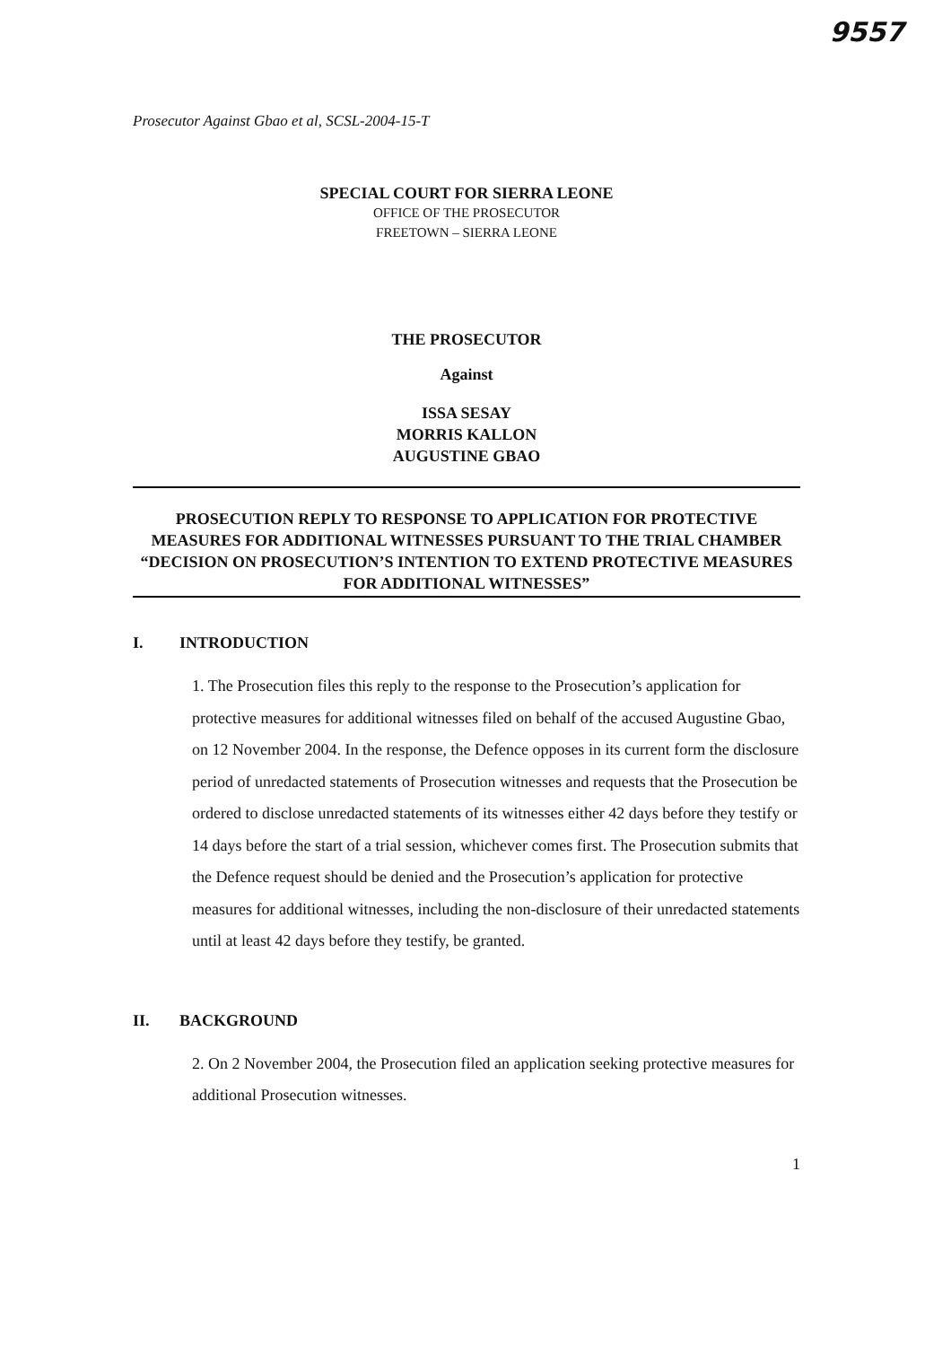9557
Prosecutor Against Gbao et al, SCSL-2004-15-T
SPECIAL COURT FOR SIERRA LEONE
OFFICE OF THE PROSECUTOR
FREETOWN – SIERRA LEONE
THE PROSECUTOR
Against
ISSA SESAY
MORRIS KALLON
AUGUSTINE GBAO
PROSECUTION REPLY TO RESPONSE TO APPLICATION FOR PROTECTIVE MEASURES FOR ADDITIONAL WITNESSES PURSUANT TO THE TRIAL CHAMBER “DECISION ON PROSECUTION’S INTENTION TO EXTEND PROTECTIVE MEASURES FOR ADDITIONAL WITNESSES”
I. INTRODUCTION
1. The Prosecution files this reply to the response to the Prosecution’s application for protective measures for additional witnesses filed on behalf of the accused Augustine Gbao, on 12 November 2004. In the response, the Defence opposes in its current form the disclosure period of unredacted statements of Prosecution witnesses and requests that the Prosecution be ordered to disclose unredacted statements of its witnesses either 42 days before they testify or 14 days before the start of a trial session, whichever comes first. The Prosecution submits that the Defence request should be denied and the Prosecution’s application for protective measures for additional witnesses, including the non-disclosure of their unredacted statements until at least 42 days before they testify, be granted.
II. BACKGROUND
2. On 2 November 2004, the Prosecution filed an application seeking protective measures for additional Prosecution witnesses.
1